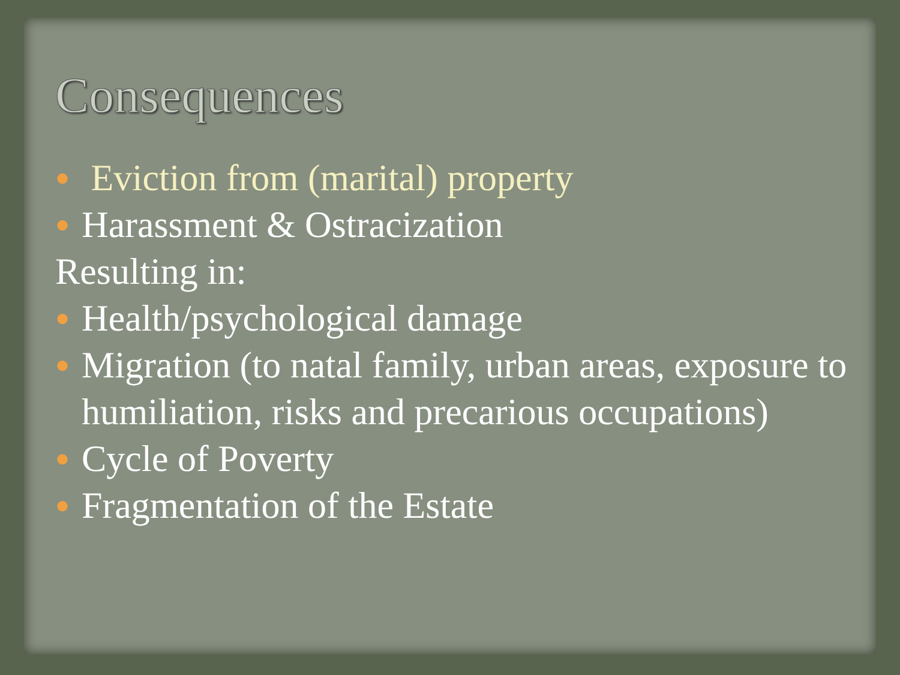Consequences
● Eviction from (marital) property
● Harassment & Ostracization
Resulting in:
● Health/psychological damage
● Migration (to natal family, urban areas, exposure to humiliation, risks and precarious occupations)
● Cycle of Poverty
● Fragmentation of the Estate